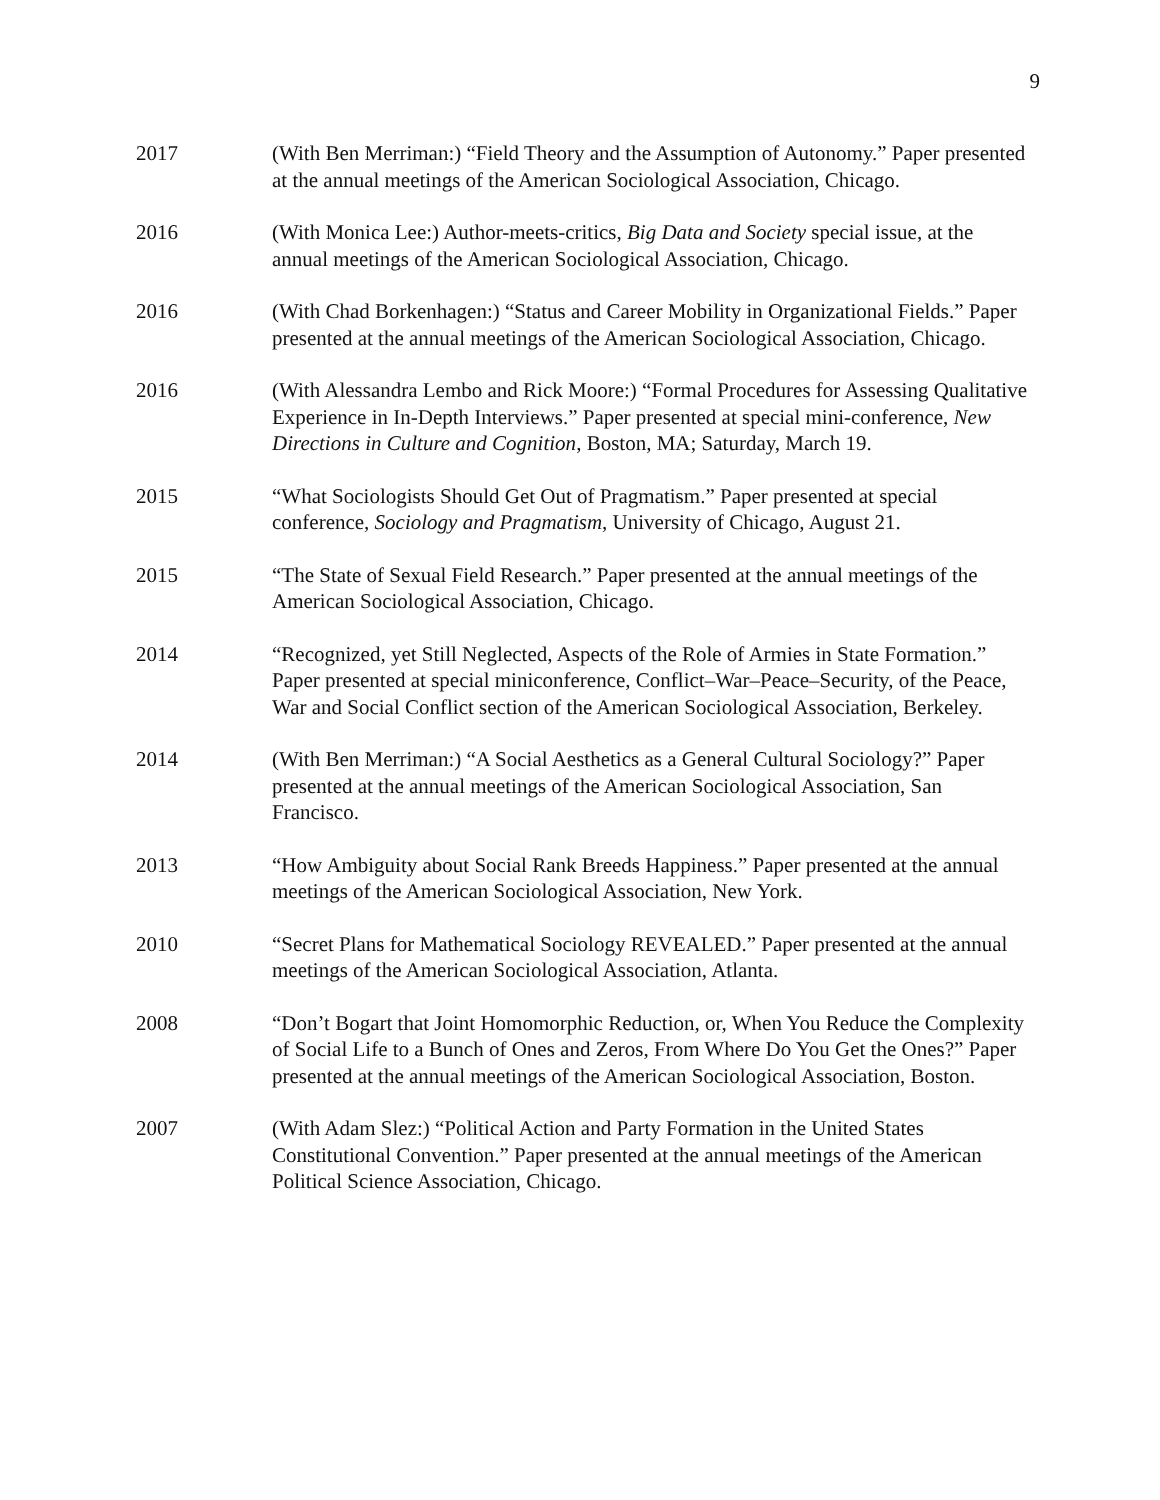9
2017 (With Ben Merriman:) “Field Theory and the Assumption of Autonomy.” Paper presented at the annual meetings of the American Sociological Association, Chicago.
2016 (With Monica Lee:) Author-meets-critics, Big Data and Society special issue, at the annual meetings of the American Sociological Association, Chicago.
2016 (With Chad Borkenhagen:) “Status and Career Mobility in Organizational Fields.” Paper presented at the annual meetings of the American Sociological Association, Chicago.
2016 (With Alessandra Lembo and Rick Moore:) “Formal Procedures for Assessing Qualitative Experience in In-Depth Interviews.” Paper presented at special mini-conference, New Directions in Culture and Cognition, Boston, MA; Saturday, March 19.
2015 “What Sociologists Should Get Out of Pragmatism.” Paper presented at special conference, Sociology and Pragmatism, University of Chicago, August 21.
2015 “The State of Sexual Field Research.” Paper presented at the annual meetings of the American Sociological Association, Chicago.
2014 “Recognized, yet Still Neglected, Aspects of the Role of Armies in State Formation.” Paper presented at special miniconference, Conflict–War–Peace–Security, of the Peace, War and Social Conflict section of the American Sociological Association, Berkeley.
2014 (With Ben Merriman:) “A Social Aesthetics as a General Cultural Sociology?” Paper presented at the annual meetings of the American Sociological Association, San Francisco.
2013 “How Ambiguity about Social Rank Breeds Happiness.” Paper presented at the annual meetings of the American Sociological Association, New York.
2010 “Secret Plans for Mathematical Sociology REVEALED.” Paper presented at the annual meetings of the American Sociological Association, Atlanta.
2008 “Don’t Bogart that Joint Homomorphic Reduction, or, When You Reduce the Complexity of Social Life to a Bunch of Ones and Zeros, From Where Do You Get the Ones?” Paper presented at the annual meetings of the American Sociological Association, Boston.
2007 (With Adam Slez:) “Political Action and Party Formation in the United States Constitutional Convention.” Paper presented at the annual meetings of the American Political Science Association, Chicago.